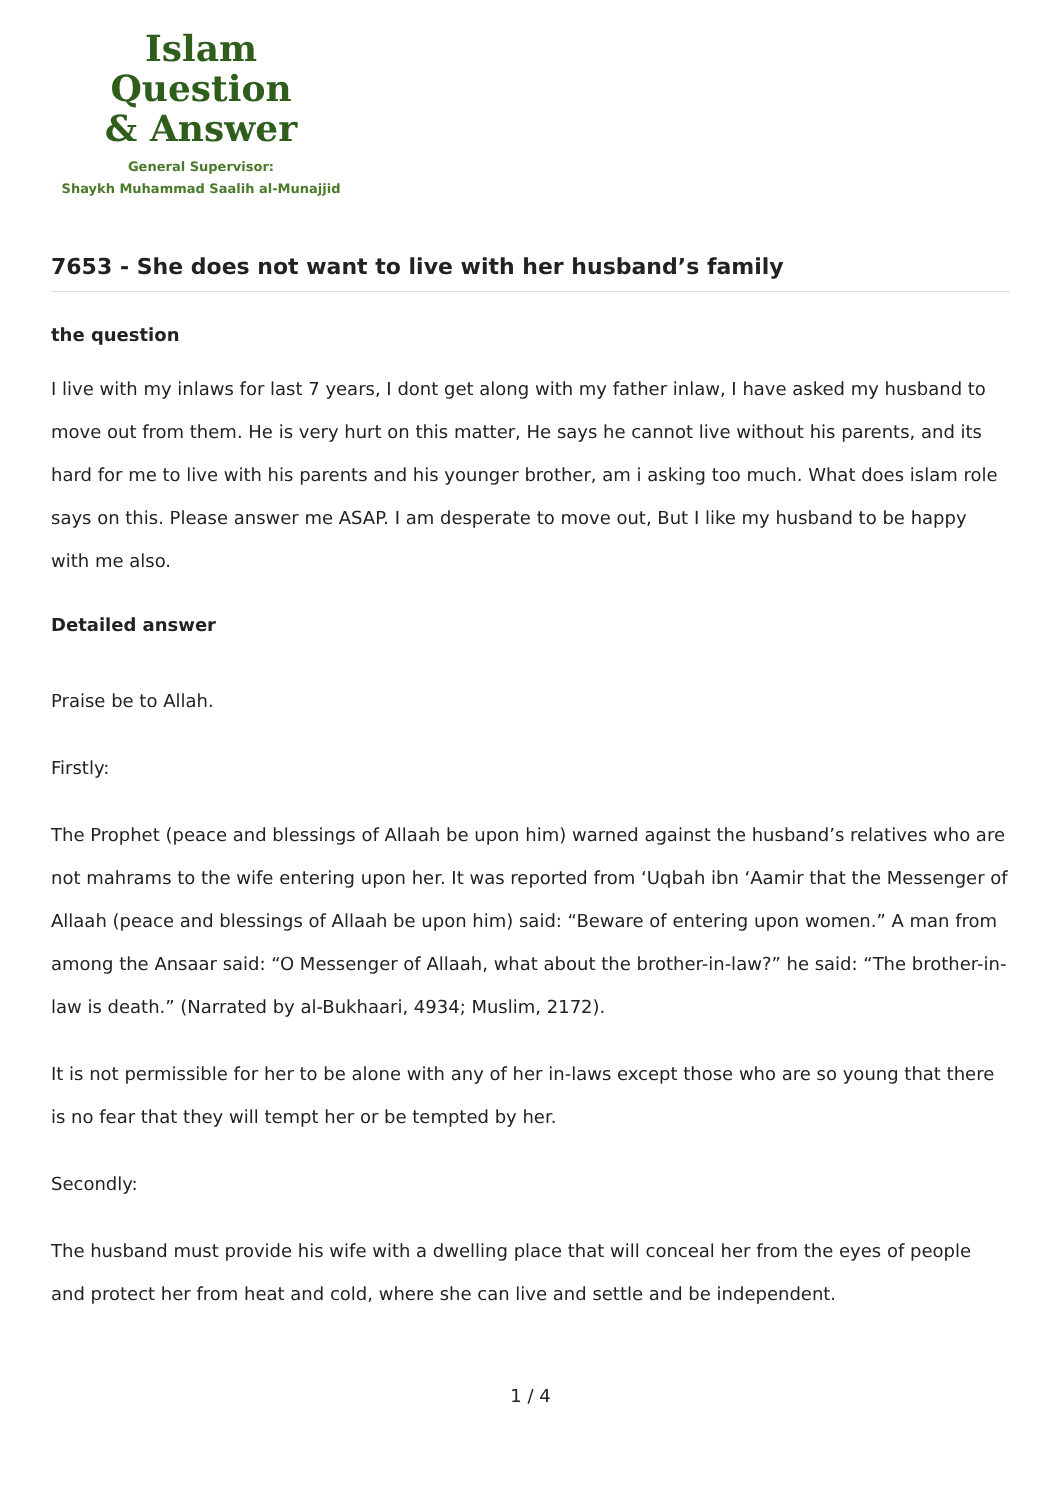Islam Question
& Answer
General Supervisor:
Shaykh Muhammad Saalih al-Munajjid
7653 - She does not want to live with her husband’s family
the question
I live with my inlaws for last 7 years, I dont get along with my father inlaw, I have asked my husband to move out from them. He is very hurt on this matter, He says he cannot live without his parents, and its hard for me to live with his parents and his younger brother, am i asking too much. What does islam role says on this. Please answer me ASAP. I am desperate to move out, But I like my husband to be happy with me also.
Detailed answer
Praise be to Allah.
Firstly:
The Prophet (peace and blessings of Allaah be upon him) warned against the husband’s relatives who are not mahrams to the wife entering upon her. It was reported from ‘Uqbah ibn ‘Aamir that the Messenger of Allaah (peace and blessings of Allaah be upon him) said: “Beware of entering upon women.” A man from among the Ansaar said: “O Messenger of Allaah, what about the brother-in-law?” he said: “The brother-in-law is death.” (Narrated by al-Bukhaari, 4934; Muslim, 2172).
It is not permissible for her to be alone with any of her in-laws except those who are so young that there is no fear that they will tempt her or be tempted by her.
Secondly:
The husband must provide his wife with a dwelling place that will conceal her from the eyes of people and protect her from heat and cold, where she can live and settle and be independent.
1 / 4